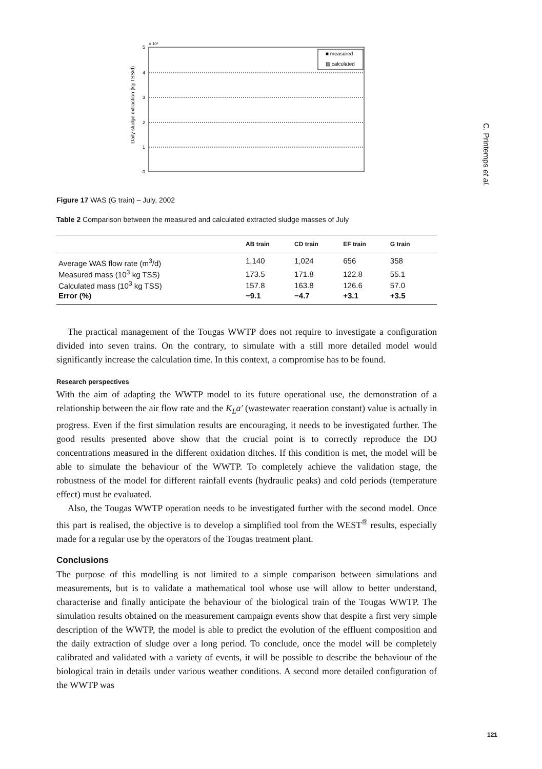C. Printemps et al.
× 10³
5
4
3
2
1
0
■ measured
▨ calculated
Daily sludge extraction (kg TSS/d)
Figure 17 WAS (G train) – July, 2002
Table 2 Comparison between the measured and calculated extracted sludge masses of July
| | AB train | CD train | EF train | G train | |
| --- | --- | --- | --- | --- | --- |
| Average WAS flow rate (m<sup>3</sup>/d) | 1,140 | 1,024 | 656 | 358 | |
| Measured mass (10<sup>3</sup> kg TSS) | 173.5 | 171.8 | 122.8 | 55.1 | |
| Calculated mass (10<sup>3</sup> kg TSS) | 157.8 | 163.8 | 126.6 | 57.0 | |
| Error (%) | −9.1 | −4.7 | +3.1 | +3.5 | |
The practical management of the Tougas WWTP does not require to investigate a configuration divided into seven trains. On the contrary, to simulate with a still more detailed model would significantly increase the calculation time. In this context, a compromise has to be found.
Research perspectives
With the aim of adapting the WWTP model to its future operational use, the demonstration of a relationship between the air flow rate and the K<sub>L</sub>a′ (wastewater reaeration constant) value is actually in progress. Even if the first simulation results are encouraging, it needs to be investigated further. The good results presented above show that the crucial point is to correctly reproduce the DO concentrations measured in the different oxidation ditches. If this condition is met, the model will be able to simulate the behaviour of the WWTP. To completely achieve the validation stage, the robustness of the model for different rainfall events (hydraulic peaks) and cold periods (temperature effect) must be evaluated.
Also, the Tougas WWTP operation needs to be investigated further with the second model. Once this part is realised, the objective is to develop a simplified tool from the WEST<sup>®</sup> results, especially made for a regular use by the operators of the Tougas treatment plant.
Conclusions
The purpose of this modelling is not limited to a simple comparison between simulations and measurements, but is to validate a mathematical tool whose use will allow to better understand, characterise and finally anticipate the behaviour of the biological train of the Tougas WWTP. The simulation results obtained on the measurement campaign events show that despite a first very simple description of the WWTP, the model is able to predict the evolution of the effluent composition and the daily extraction of sludge over a long period. To conclude, once the model will be completely calibrated and validated with a variety of events, it will be possible to describe the behaviour of the biological train in details under various weather conditions. A second more detailed configuration of the WWTP was
121